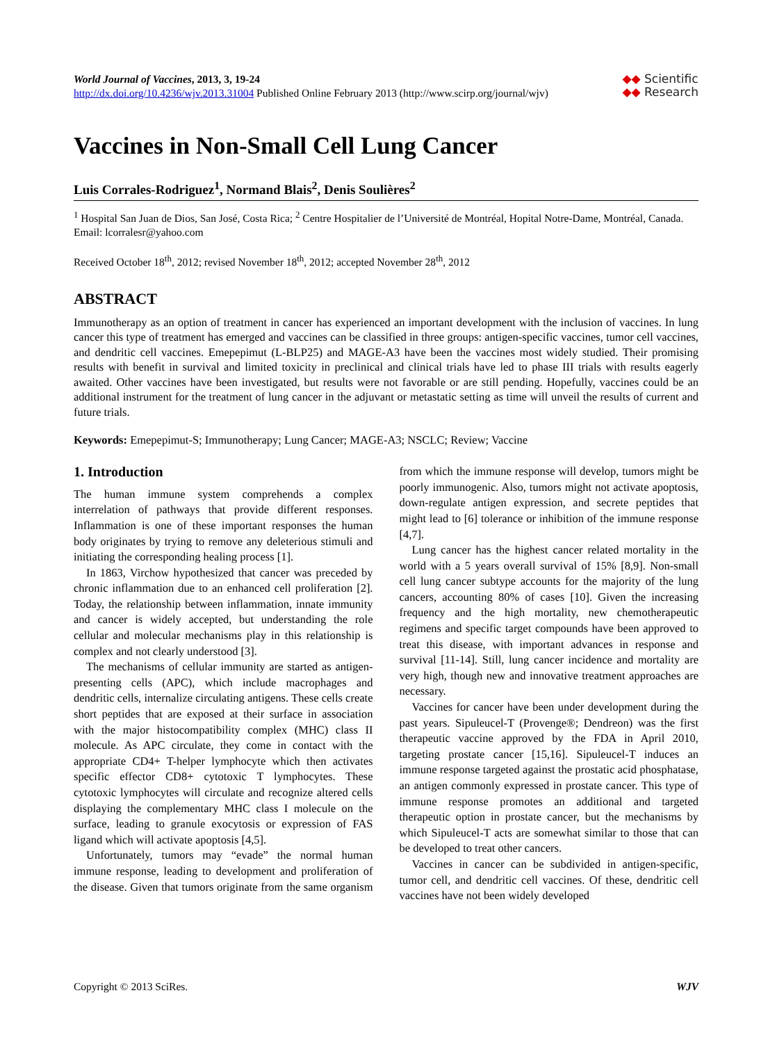World Journal of Vaccines, 2013, 3, 19-24
http://dx.doi.org/10.4236/wjv.2013.31004 Published Online February 2013 (http://www.scirp.org/journal/wjv)
◆◆ Scientific
◆◆ Research
Vaccines in Non-Small Cell Lung Cancer
Luis Corrales-Rodriguez<sup>1</sup>, Normand Blais<sup>2</sup>, Denis Soulières<sup>2</sup>
<sup>1</sup> Hospital San Juan de Dios, San José, Costa Rica; <sup>2</sup> Centre Hospitalier de l’Université de Montréal, Hopital Notre-Dame, Montréal, Canada.
Email: lcorralesr@yahoo.com
Received October 18<sup>th</sup>, 2012; revised November 18<sup>th</sup>, 2012; accepted November 28<sup>th</sup>, 2012
ABSTRACT
Immunotherapy as an option of treatment in cancer has experienced an important development with the inclusion of vaccines. In lung cancer this type of treatment has emerged and vaccines can be classified in three groups: antigen-specific vaccines, tumor cell vaccines, and dendritic cell vaccines. Emepepimut (L-BLP25) and MAGE-A3 have been the vaccines most widely studied. Their promising results with benefit in survival and limited toxicity in preclinical and clinical trials have led to phase III trials with results eagerly awaited. Other vaccines have been investigated, but results were not favorable or are still pending. Hopefully, vaccines could be an additional instrument for the treatment of lung cancer in the adjuvant or metastatic setting as time will unveil the results of current and future trials.
Keywords: Emepepimut-S; Immunotherapy; Lung Cancer; MAGE-A3; NSCLC; Review; Vaccine
1. Introduction
The human immune system comprehends a complex interrelation of pathways that provide different responses. Inflammation is one of these important responses the human body originates by trying to remove any deleterious stimuli and initiating the corresponding healing process [1].
In 1863, Virchow hypothesized that cancer was preceded by chronic inflammation due to an enhanced cell proliferation [2]. Today, the relationship between inflammation, innate immunity and cancer is widely accepted, but understanding the role cellular and molecular mechanisms play in this relationship is complex and not clearly understood [3].
The mechanisms of cellular immunity are started as antigen-presenting cells (APC), which include macrophages and dendritic cells, internalize circulating antigens. These cells create short peptides that are exposed at their surface in association with the major histocompatibility complex (MHC) class II molecule. As APC circulate, they come in contact with the appropriate CD4+ T-helper lymphocyte which then activates specific effector CD8+ cytotoxic T lymphocytes. These cytotoxic lymphocytes will circulate and recognize altered cells displaying the complementary MHC class I molecule on the surface, leading to granule exocytosis or expression of FAS ligand which will activate apoptosis [4,5].
Unfortunately, tumors may “evade” the normal human immune response, leading to development and proliferation of the disease. Given that tumors originate from the same organism from which the immune response will develop, tumors might be poorly immunogenic. Also, tumors might not activate apoptosis, down-regulate antigen expression, and secrete peptides that might lead to [6] tolerance or inhibition of the immune response [4,7].
Lung cancer has the highest cancer related mortality in the world with a 5 years overall survival of 15% [8,9]. Non-small cell lung cancer subtype accounts for the majority of the lung cancers, accounting 80% of cases [10]. Given the increasing frequency and the high mortality, new chemotherapeutic regimens and specific target compounds have been approved to treat this disease, with important advances in response and survival [11-14]. Still, lung cancer incidence and mortality are very high, though new and innovative treatment approaches are necessary.
Vaccines for cancer have been under development during the past years. Sipuleucel-T (Provenge®; Dendreon) was the first therapeutic vaccine approved by the FDA in April 2010, targeting prostate cancer [15,16]. Sipuleucel-T induces an immune response targeted against the prostatic acid phosphatase, an antigen commonly expressed in prostate cancer. This type of immune response promotes an additional and targeted therapeutic option in prostate cancer, but the mechanisms by which Sipuleucel-T acts are somewhat similar to those that can be developed to treat other cancers.
Vaccines in cancer can be subdivided in antigen-specific, tumor cell, and dendritic cell vaccines. Of these, dendritic cell vaccines have not been widely developed
Copyright © 2013 SciRes. WJV